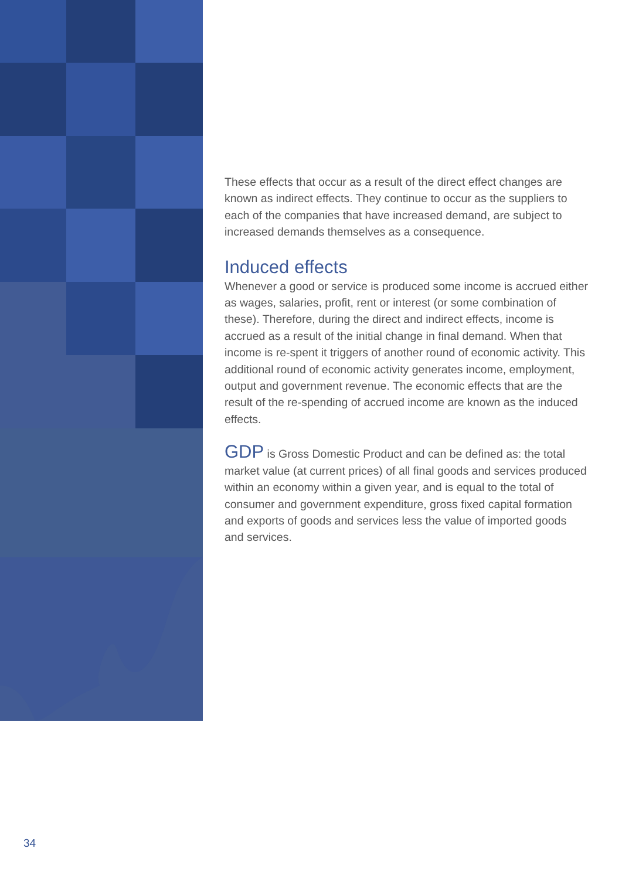These effects that occur as a result of the direct effect changes are known as indirect effects. They continue to occur as the suppliers to each of the companies that have increased demand, are subject to increased demands themselves as a consequence.
Induced effects
Whenever a good or service is produced some income is accrued either as wages, salaries, profit, rent or interest (or some combination of these). Therefore, during the direct and indirect effects, income is accrued as a result of the initial change in final demand. When that income is re-spent it triggers of another round of economic activity. This additional round of economic activity generates income, employment, output and government revenue. The economic effects that are the result of the re-spending of accrued income are known as the induced effects.
GDP is Gross Domestic Product and can be defined as: the total market value (at current prices) of all final goods and services produced within an economy within a given year, and is equal to the total of consumer and government expenditure, gross fixed capital formation and exports of goods and services less the value of imported goods and services.
34